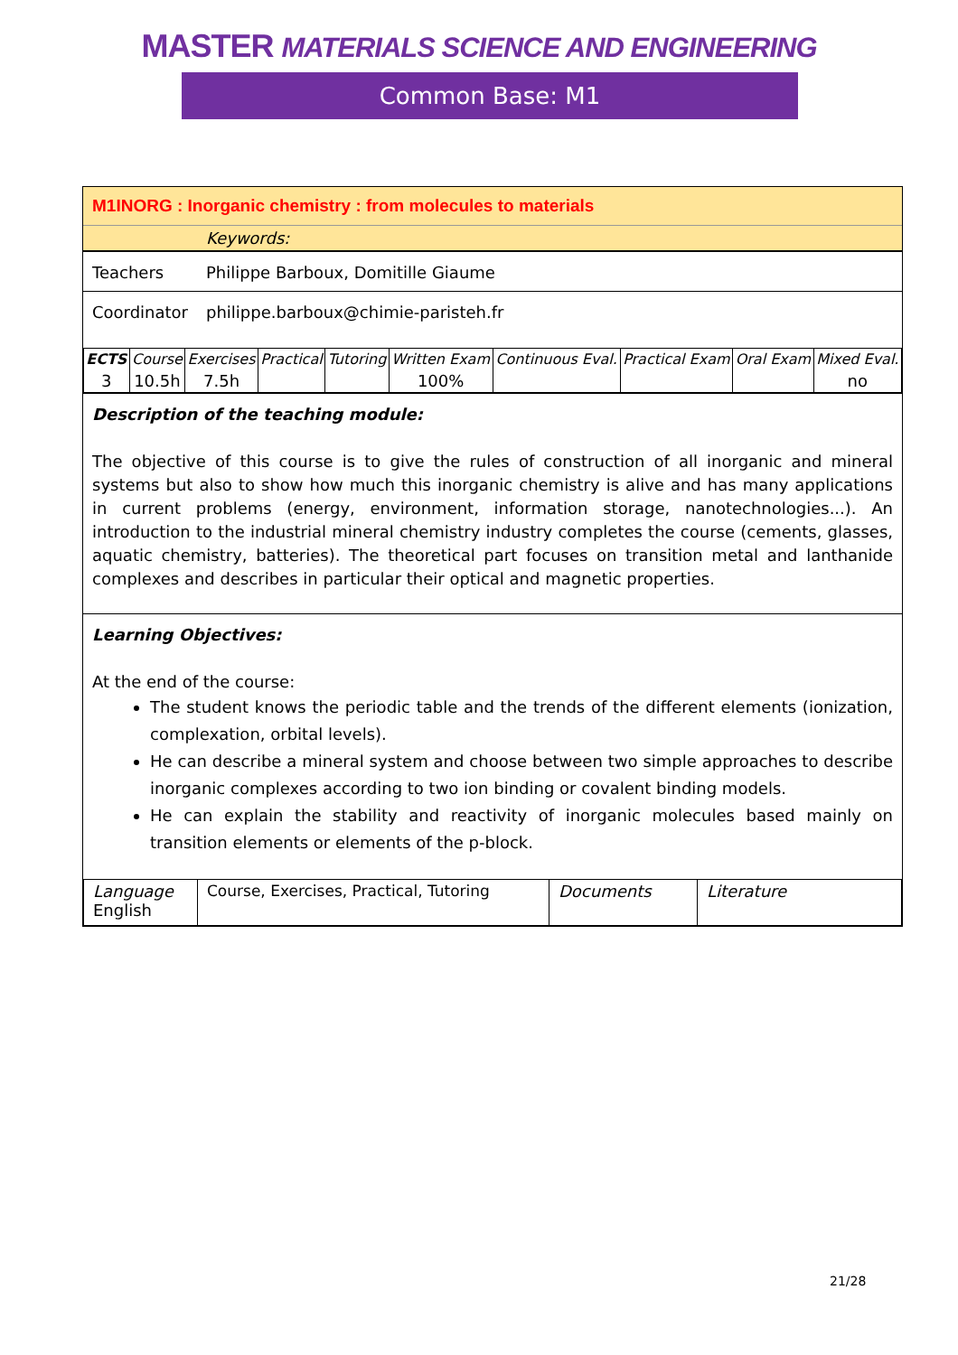MASTER MATERIALS SCIENCE AND ENGINEERING
Common Base: M1
M1INORG : Inorganic chemistry : from molecules to materials
Keywords:
Teachers Philippe Barboux, Domitille Giaume
Coordinator philippe.barboux@chimie-paristeh.fr
| ECTS | Course | Exercises | Practical | Tutoring | Written Exam | Continuous Eval. | Practical Exam | Oral Exam | Mixed Eval. |
| 3 | 10.5h | 7.5h | | | 100% | | | | no |
Description of the teaching module:
The objective of this course is to give the rules of construction of all inorganic and mineral systems but also to show how much this inorganic chemistry is alive and has many applications in current problems (energy, environment, information storage, nanotechnologies...). An introduction to the industrial mineral chemistry industry completes the course (cements, glasses, aquatic chemistry, batteries). The theoretical part focuses on transition metal and lanthanide complexes and describes in particular their optical and magnetic properties.
Learning Objectives:
At the end of the course:
The student knows the periodic table and the trends of the different elements (ionization, complexation, orbital levels).
He can describe a mineral system and choose between two simple approaches to describe inorganic complexes according to two ion binding or covalent binding models.
He can explain the stability and reactivity of inorganic molecules based mainly on transition elements or elements of the p-block.
| Language English | Course, Exercises, Practical, Tutoring | Documents | Literature |
21/28